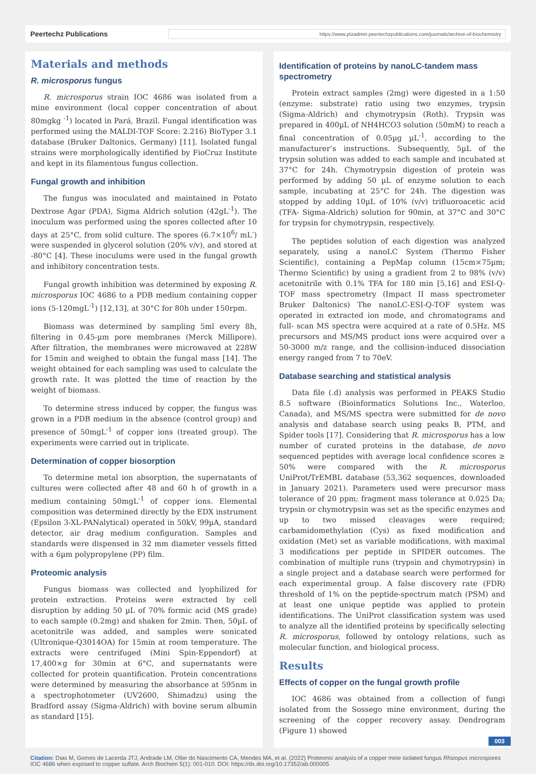Peertechz Publications https://www.ptzadmin.peertechzpublications.com/journals/archive-of-biochemistry
Materials and methods
R. microsporus fungus
R. microsporus strain IOC 4686 was isolated from a mine environment (local copper concentration of about 80mgkg <sup>-1</sup>) located in Pará, Brazil. Fungal identification was performed using the MALDI-TOF Score: 2.216) BioTyper 3.1 database (Bruker Daltonics, Germany) [11]. Isolated fungal strains were morphologically identified by FioCruz Institute and kept in its filamentous fungus collection.
Fungal growth and inhibition
The fungus was inoculated and maintained in Potato Dextrose Agar (PDA), Sigma Aldrich solution (42gL<sup>-1</sup>). The inoculum was performed using the spores collected after 10 days at 25°C, from solid culture. The spores (6.7×10<sup>6</sup>/ mL<sup>-</sup>) were suspended in glycerol solution (20% v/v), and stored at -80°C [4]. These inoculums were used in the fungal growth and inhibitory concentration tests.
Fungal growth inhibition was determined by exposing R. microsporus IOC 4686 to a PDB medium containing copper ions (5-120mgL<sup>-1</sup>) [12,13], at 30°C for 80h under 150rpm.
Biomass was determined by sampling 5ml every 8h, filtering in 0.45-µm pore membranes (Merck Millipore). After filtration, the membranes were microwaved at 228W for 15min and weighed to obtain the fungal mass [14]. The weight obtained for each sampling was used to calculate the growth rate. It was plotted the time of reaction by the weight of biomass.
To determine stress induced by copper, the fungus was grown in a PDB medium in the absence (control group) and presence of 50mgL<sup>-1</sup> of copper ions (treated group). The experiments were carried out in triplicate.
Determination of copper biosorption
To determine metal ion absorption, the supernatants of cultures were collected after 48 and 60 h of growth in a medium containing 50mgL<sup>-1</sup> of copper ions. Elemental composition was determined directly by the EDX instrument (Epsilon 3-XL-PANalytical) operated in 50kV, 99µA, standard detector, air drag medium configuration. Samples and standards were dispensed in 32 mm diameter vessels fitted with a 6µm polypropylene (PP) film.
Proteomic analysis
Fungus biomass was collected and lyophilized for protein extraction. Proteins were extracted by cell disruption by adding 50 µL of 70% formic acid (MS grade) to each sample (0.2mg) and shaken for 2min. Then, 50µL of acetonitrile was added, and samples were sonicated (Ultronique-Q3014OA) for 15min at room temperature. The extracts were centrifuged (Mini Spin-Eppendorf) at 17,400×g for 30min at 6°C, and supernatants were collected for protein quantification. Protein concentrations were determined by measuring the absorbance at 595nm in a spectrophotometer (UV2600, Shimadzu) using the Bradford assay (Sigma-Aldrich) with bovine serum albumin as standard [15].
Identification of proteins by nanoLC-tandem mass spectrometry
Protein extract samples (2mg) were digested in a 1:50 (enzyme: substrate) ratio using two enzymes, trypsin (Sigma-Aldrich) and chymotrypsin (Roth). Trypsin was prepared in 400µL of NH4HCO3 solution (50mM) to reach a final concentration of 0.05µg µL<sup>-1</sup>, according to the manufacturer’s instructions. Subsequently, 5µL of the trypsin solution was added to each sample and incubated at 37°C for 24h. Chymotrypsin digestion of protein was performed by adding 50 µL of enzyme solution to each sample, incubating at 25°C for 24h. The digestion was stopped by adding 10µL of 10% (v/v) trifluoroacetic acid (TFA- Sigma-Aldrich) solution for 90min, at 37°C and 30°C for trypsin for chymotrypsin, respectively.
The peptides solution of each digestion was analyzed separately, using a nanoLC System (Thermo Fisher Scientific), containing a PepMap column (15cm×75µm; Thermo Scientific) by using a gradient from 2 to 98% (v/v) acetonitrile with 0.1% TFA for 180 min [5,16] and ESI-Q-TOF mass spectrometry (Impact II mass spectrometer Bruker Daltonics) The nanoLC-ESI-Q-TOF system was operated in extracted ion mode, and chromatograms and full- scan MS spectra were acquired at a rate of 0.5Hz. MS precursors and MS/MS product ions were acquired over a 50-3000 m/z range, and the collision-induced dissociation energy ranged from 7 to 70eV.
Database searching and statistical analysis
Data file (.d) analysis was performed in PEAKS Studio 8.5 software (Bioinformatics Solutions Inc., Waterloo, Canada), and MS/MS spectra were submitted for de novo analysis and database search using peaks B, PTM, and Spider tools [17]. Considering that R. microsporus has a low number of curated proteins in the database, de novo sequenced peptides with average local confidence scores ≥ 50% were compared with the R. microsporus UniProt/TrEMBL database (53,362 sequences, downloaded in January 2021). Parameters used were precursor mass tolerance of 20 ppm; fragment mass tolerance at 0.025 Da; trypsin or chymotrypsin was set as the specific enzymes and up to two missed cleavages were required; carbamidomethylation (Cys) as fixed modification and oxidation (Met) set as variable modifications, with maximal 3 modifications per peptide in SPIDER outcomes. The combination of multiple runs (trypsin and chymotrypsin) in a single project and a database search were performed for each experimental group. A false discovery rate (FDR) threshold of 1% on the peptide-spectrum match (PSM) and at least one unique peptide was applied to protein identifications. The UniProt classification system was used to analyze all the identified proteins by specifically selecting R. microsporus, followed by ontology relations, such as molecular function, and biological process.
Results
Effects of copper on the fungal growth profile
IOC 4686 was obtained from a collection of fungi isolated from the Sossego mine environment, during the screening of the copper recovery assay. Dendrogram (Figure 1) showed
003
Citation: Dias M, Gomes de Lacerda JTJ, Andrade LM, Oller do Nascimento CA, Mendes MA, et al. (2022) Proteomic analysis of a copper mine isolated fungus Rhizopus microspores IOC 4686 when exposed to copper sulfate. Arch Biochem 5(1): 001-010. DOI: https://dx.doi.org/10.17352/ab.000005